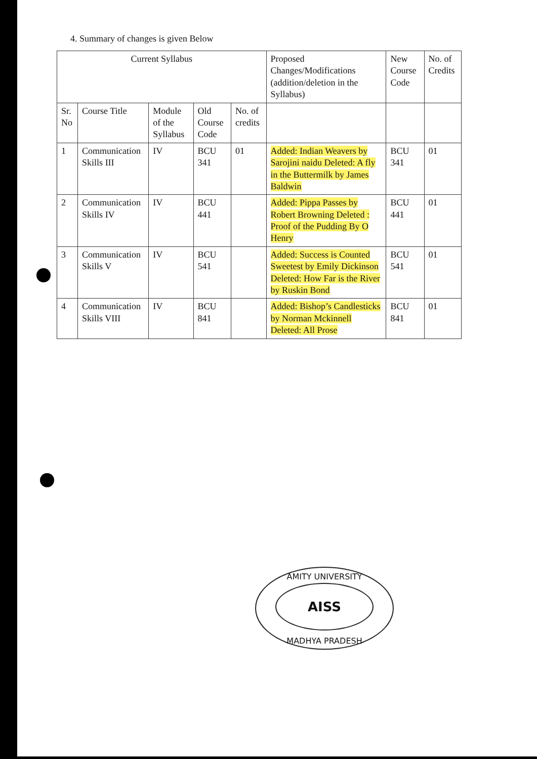4. Summary of changes is given Below
| Current Syllabus | | | | | Proposed Changes/Modifications (addition/deletion in the Syllabus) | New Course Code | No. of Credits |
| --- | --- | --- | --- | --- | --- | --- | --- |
| Sr. No | Course Title | Module of the Syllabus | Old Course Code | No. of credits | | | |
| 1 | Communication Skills III | IV | BCU 341 | 01 | Added: Indian Weavers by Sarojini naidu Deleted: A fly in the Buttermilk by James Baldwin | BCU 341 | 01 |
| 2 | Communication Skills IV | IV | BCU 441 | | Added: Pippa Passes by Robert Browning Deleted : Proof of the Pudding By O Henry | BCU 441 | 01 |
| 3 | Communication Skills V | IV | BCU 541 | | Added: Success is Counted Sweetest by Emily Dickinson Deleted: How Far is the River by Ruskin Bond | BCU 541 | 01 |
| 4 | Communication Skills VIII | IV | BCU 841 | | Added: Bishop’s Candlesticks by Norman Mckinnell Deleted: All Prose | BCU 841 | 01 |
AMITY UNIVERSITY
AISS
MADHYA PRADESH